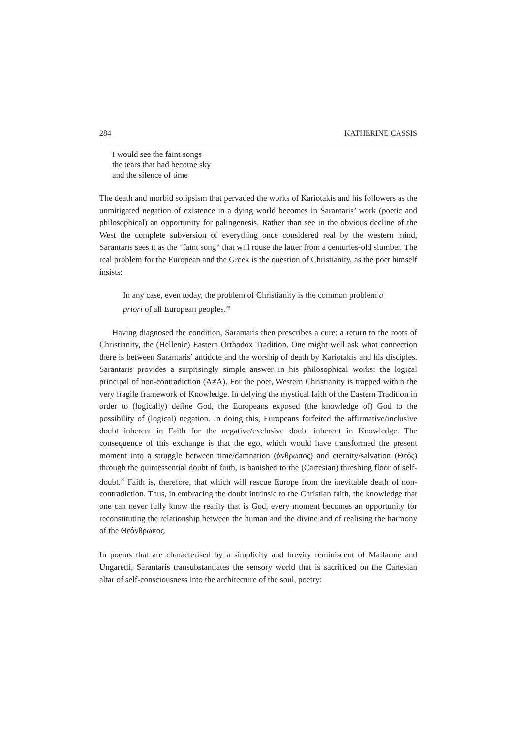284 KATHERINE CASSIS
I would see the faint songs
the tears that had become sky
and the silence of time
The death and morbid solipsism that pervaded the works of Kariotakis and his followers as the unmitigated negation of existence in a dying world becomes in Sarantaris’ work (poetic and philosophical) an opportunity for palingenesis. Rather than see in the obvious decline of the West the complete subversion of everything once considered real by the western mind, Sarantaris sees it as the “faint song” that will rouse the latter from a centuries-old slumber. The real problem for the European and the Greek is the question of Christianity, as the poet himself insists:
In any case, even today, the problem of Christianity is the common problem a priori of all European peoples.<sup>28</sup>
Having diagnosed the condition, Sarantaris then prescribes a cure: a return to the roots of Christianity, the (Hellenic) Eastern Orthodox Tradition. One might well ask what connection there is between Sarantaris’ antidote and the worship of death by Kariotakis and his disciples. Sarantaris provides a surprisingly simple answer in his philosophical works: the logical principal of non-contradiction (A≠A). For the poet, Western Christianity is trapped within the very fragile framework of Knowledge. In defying the mystical faith of the Eastern Tradition in order to (logically) define God, the Europeans exposed (the knowledge of) God to the possibility of (logical) negation. In doing this, Europeans forfeited the affirmative/inclusive doubt inherent in Faith for the negative/exclusive doubt inherent in Knowledge. The consequence of this exchange is that the ego, which would have transformed the present moment into a struggle between time/damnation (άνθρωπος) and eternity/salvation (Θεός) through the quintessential doubt of faith, is banished to the (Cartesian) threshing floor of self-doubt.<sup>29</sup> Faith is, therefore, that which will rescue Europe from the inevitable death of non-contradiction. Thus, in embracing the doubt intrinsic to the Christian faith, the knowledge that one can never fully know the reality that is God, every moment becomes an opportunity for reconstituting the relationship between the human and the divine and of realising the harmony of the Θεάνθρωπος.
In poems that are characterised by a simplicity and brevity reminiscent of Mallarme and Ungaretti, Sarantaris transubstantiates the sensory world that is sacrificed on the Cartesian altar of self-consciousness into the architecture of the soul, poetry: